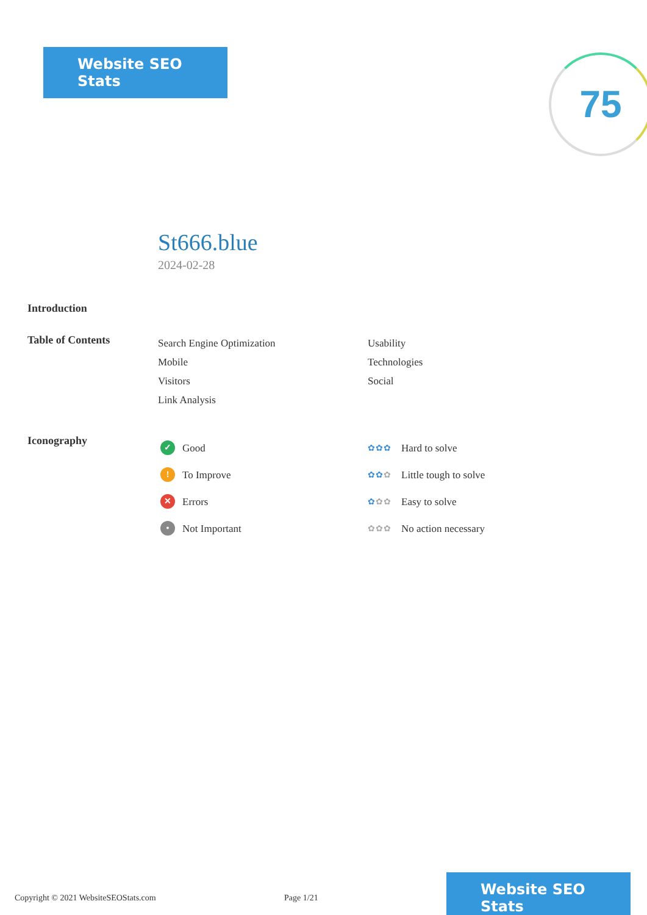Website SEO Stats 75
St666.blue
2024-02-28
Introduction
Table of Contents
Search Engine Optimization
Mobile
Visitors
Link Analysis
Usability
Technologies
Social
Iconography
✓ Good
! To Improve
✕ Errors
• Not Important
✿✿✿ Hard to solve
✿✿✿ Little tough to solve
✿✿✿ Easy to solve
✿✿✿ No action necessary
Copyright © 2021 WebsiteSEOStats.com Page 1/21
Website SEO Stats